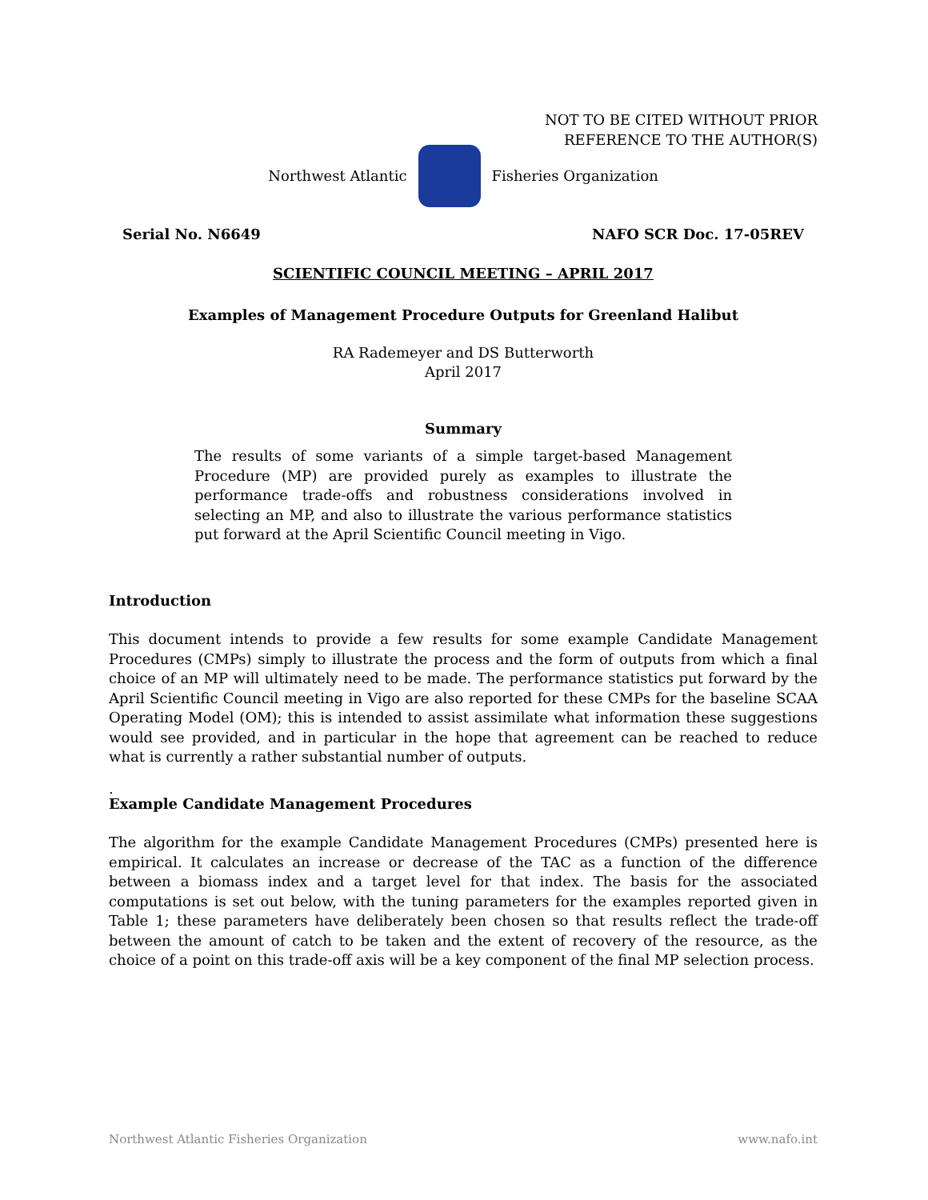NOT TO BE CITED WITHOUT PRIOR
REFERENCE TO THE AUTHOR(S)
Northwest Atlantic Fisheries Organization
Serial No. N6649 NAFO SCR Doc. 17-05REV
SCIENTIFIC COUNCIL MEETING – APRIL 2017
Examples of Management Procedure Outputs for Greenland Halibut
RA Rademeyer and DS Butterworth
April 2017
Summary
The results of some variants of a simple target-based Management Procedure (MP) are provided purely as examples to illustrate the performance trade-offs and robustness considerations involved in selecting an MP, and also to illustrate the various performance statistics put forward at the April Scientific Council meeting in Vigo.
Introduction
This document intends to provide a few results for some example Candidate Management Procedures (CMPs) simply to illustrate the process and the form of outputs from which a final choice of an MP will ultimately need to be made. The performance statistics put forward by the April Scientific Council meeting in Vigo are also reported for these CMPs for the baseline SCAA Operating Model (OM); this is intended to assist assimilate what information these suggestions would see provided, and in particular in the hope that agreement can be reached to reduce what is currently a rather substantial number of outputs.
.
Example Candidate Management Procedures
The algorithm for the example Candidate Management Procedures (CMPs) presented here is empirical. It calculates an increase or decrease of the TAC as a function of the difference between a biomass index and a target level for that index. The basis for the associated computations is set out below, with the tuning parameters for the examples reported given in Table 1; these parameters have deliberately been chosen so that results reflect the trade-off between the amount of catch to be taken and the extent of recovery of the resource, as the choice of a point on this trade-off axis will be a key component of the final MP selection process.
Northwest Atlantic Fisheries Organization www.nafo.int